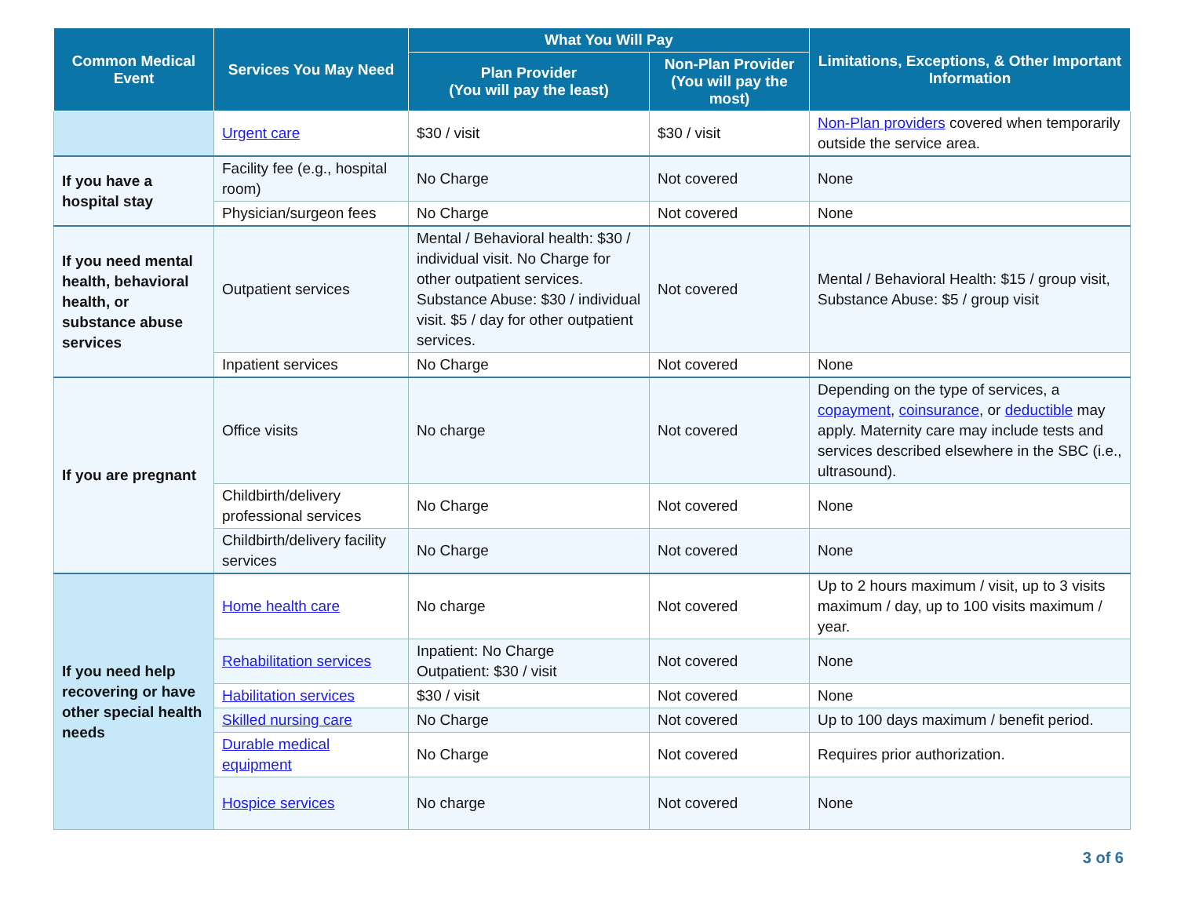| Common Medical Event | Services You May Need | What You Will Pay | | Limitations, Exceptions, & Other Important Information |
| --- | --- | --- | --- | --- |
| | | Plan Provider (You will pay the least) | Non-Plan Provider (You will pay the most) | |
| | Urgent care | $30 / visit | $30 / visit | Non-Plan providers covered when temporarily outside the service area. |
| If you have a hospital stay | Facility fee (e.g., hospital room) | No Charge | Not covered | None |
| | Physician/surgeon fees | No Charge | Not covered | None |
| If you need mental health, behavioral health, or substance abuse services | Outpatient services | Mental / Behavioral health: $30 / individual visit. No Charge for other outpatient services. Substance Abuse: $30 / individual visit. $5 / day for other outpatient services. | Not covered | Mental / Behavioral Health: $15 / group visit, Substance Abuse: $5 / group visit |
| | Inpatient services | No Charge | Not covered | None |
| If you are pregnant | Office visits | No charge | Not covered | Depending on the type of services, a copayment , coinsurance , or deductible may apply. Maternity care may include tests and services described elsewhere in the SBC (i.e., ultrasound). |
| | Childbirth/delivery professional services | No Charge | Not covered | None |
| | Childbirth/delivery facility services | No Charge | Not covered | None |
| If you need help recovering or have other special health needs | Home health care | No charge | Not covered | Up to 2 hours maximum / visit, up to 3 visits maximum / day, up to 100 visits maximum / year. |
| | Rehabilitation services | Inpatient: No Charge Outpatient: $30 / visit | Not covered | None |
| | Habilitation services | $30 / visit | Not covered | None |
| | Skilled nursing care | No Charge | Not covered | Up to 100 days maximum / benefit period. |
| | Durable medical equipment | No Charge | Not covered | Requires prior authorization. |
| | Hospice services | No charge | Not covered | None |
3 of 6